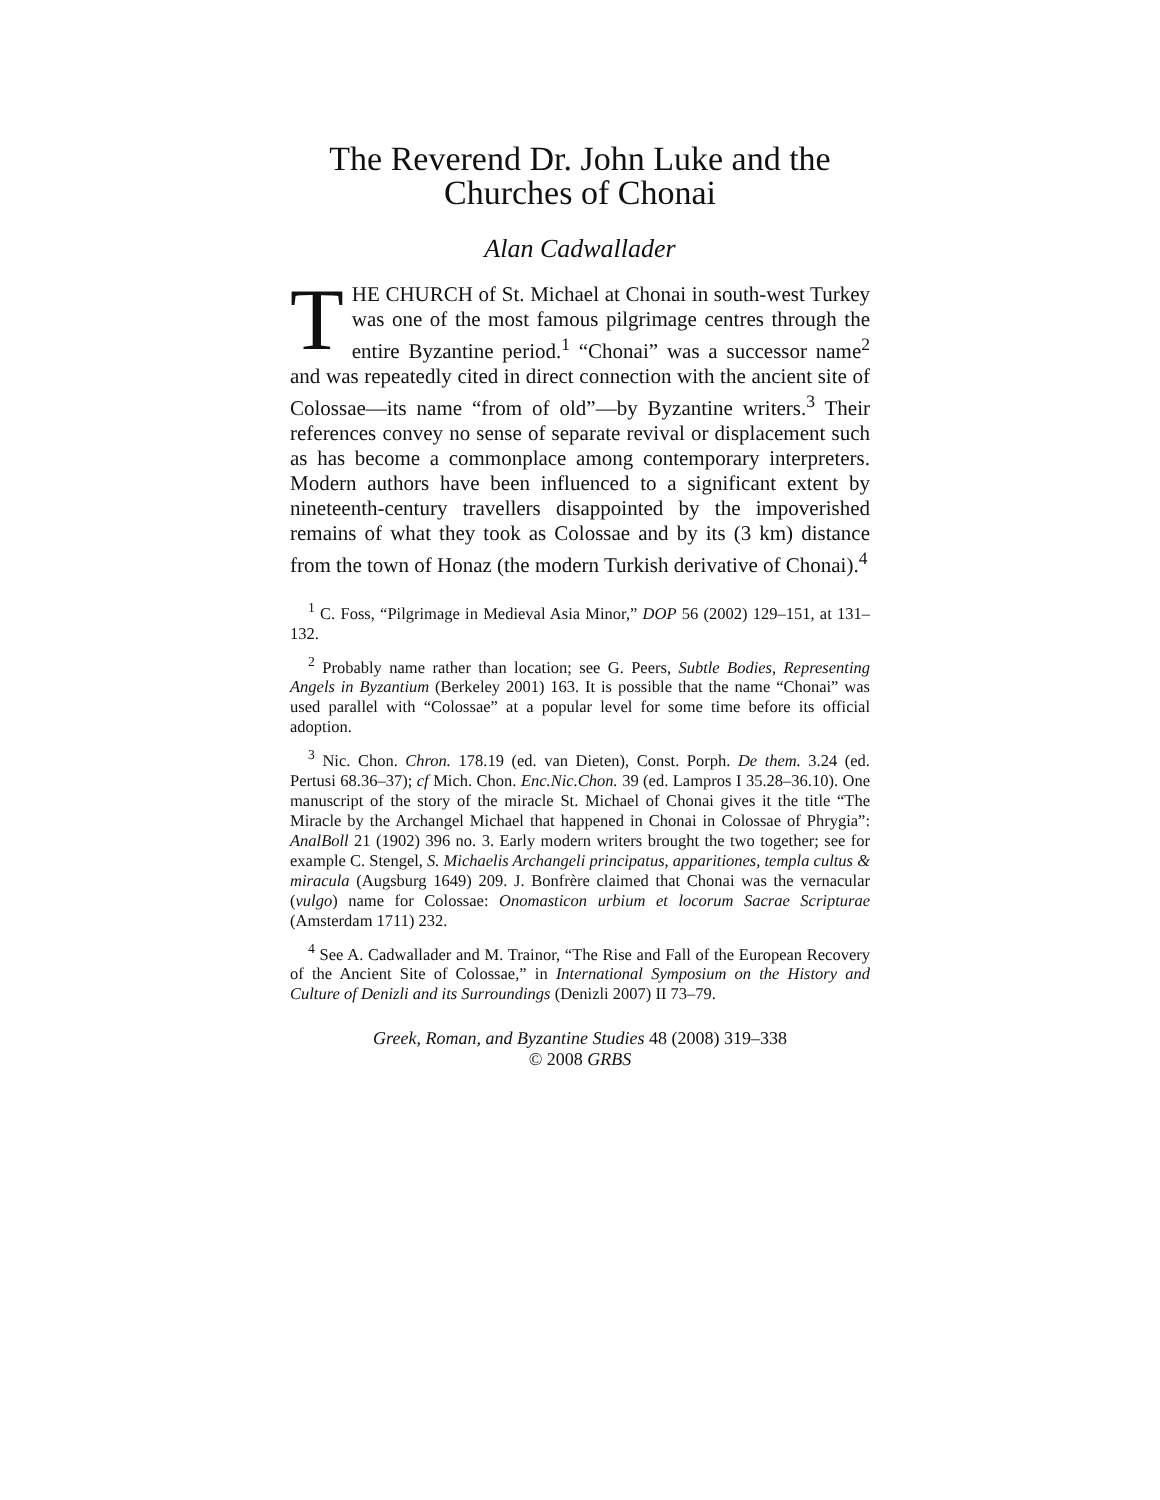The Reverend Dr. John Luke and the Churches of Chonai
Alan Cadwallader
THE CHURCH of St. Michael at Chonai in south-west Turkey was one of the most famous pilgrimage centres through the entire Byzantine period.<sup>1</sup> “Chonai” was a successor name<sup>2</sup> and was repeatedly cited in direct connection with the ancient site of Colossae—its name “from of old”—by Byzantine writers.<sup>3</sup> Their references convey no sense of separate revival or displacement such as has become a commonplace among contemporary interpreters. Modern authors have been influenced to a significant extent by nineteenth-century travellers disappointed by the impoverished remains of what they took as Colossae and by its (3 km) distance from the town of Honaz (the modern Turkish derivative of Chonai).<sup>4</sup>
<sup>1</sup> C. Foss, “Pilgrimage in Medieval Asia Minor,” DOP 56 (2002) 129–151, at 131–132.
<sup>2</sup> Probably name rather than location; see G. Peers, Subtle Bodies, Representing Angels in Byzantium (Berkeley 2001) 163. It is possible that the name “Chonai” was used parallel with “Colossae” at a popular level for some time before its official adoption.
<sup>3</sup> Nic. Chon. Chron. 178.19 (ed. van Dieten), Const. Porph. De them. 3.24 (ed. Pertusi 68.36–37); cf Mich. Chon. Enc.Nic.Chon. 39 (ed. Lampros I 35.28–36.10). One manuscript of the story of the miracle St. Michael of Chonai gives it the title “The Miracle by the Archangel Michael that happened in Chonai in Colossae of Phrygia”: AnalBoll 21 (1902) 396 no. 3. Early modern writers brought the two together; see for example C. Stengel, S. Michaelis Archangeli principatus, apparitiones, templa cultus & miracula (Augsburg 1649) 209. J. Bonfrère claimed that Chonai was the vernacular (vulgo) name for Colossae: Onomasticon urbium et locorum Sacrae Scripturae (Amsterdam 1711) 232.
<sup>4</sup> See A. Cadwallader and M. Trainor, “The Rise and Fall of the European Recovery of the Ancient Site of Colossae,” in International Symposium on the History and Culture of Denizli and its Surroundings (Denizli 2007) II 73–79.
Greek, Roman, and Byzantine Studies 48 (2008) 319–338
© 2008 GRBS